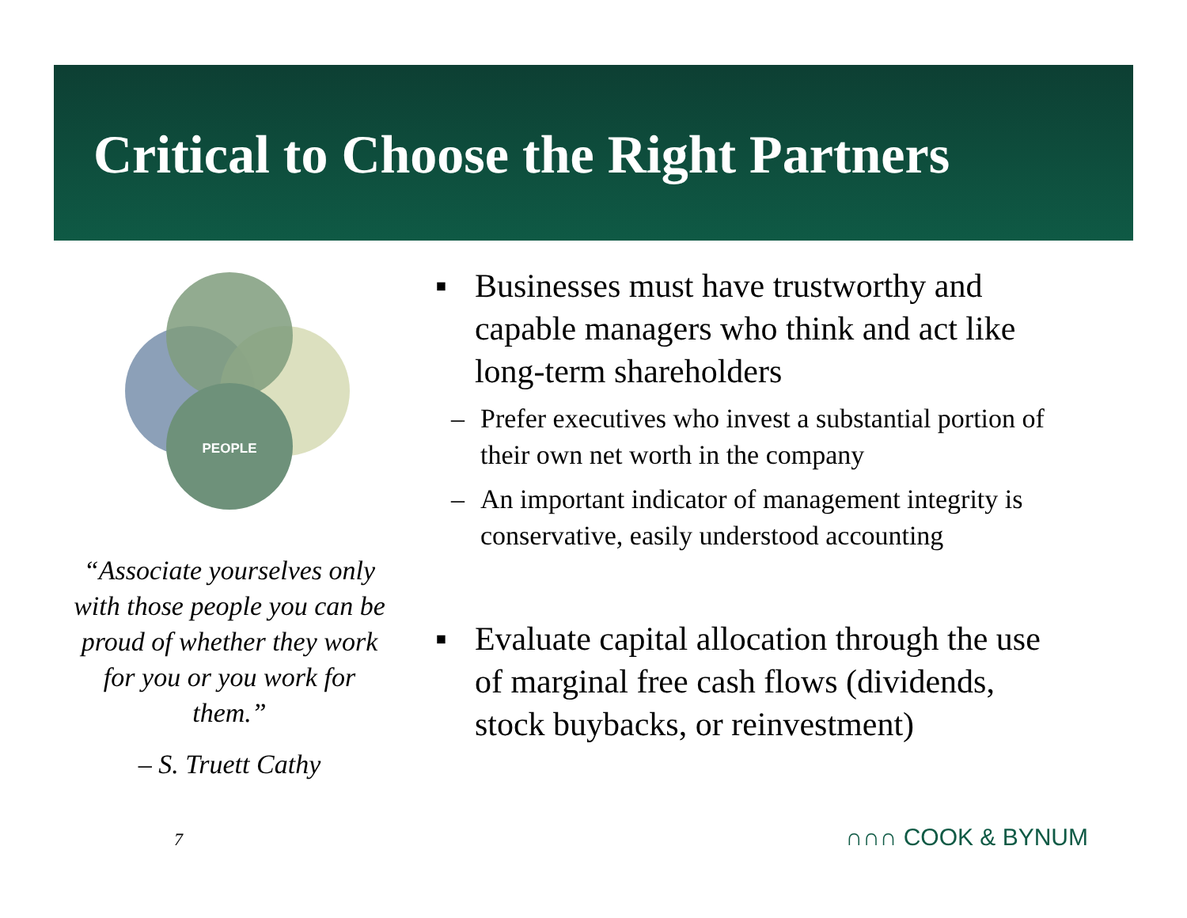Critical to Choose the Right Partners
PEOPLE
“Associate yourselves only with those people you can be proud of whether they work for you or you work for them.”
– S. Truett Cathy
7
▪ Businesses must have trustworthy and capable managers who think and act like long-term shareholders
– Prefer executives who invest a substantial portion of their own net worth in the company
– An important indicator of management integrity is conservative, easily understood accounting
▪ Evaluate capital allocation through the use of marginal free cash flows (dividends, stock buybacks, or reinvestment)
∩∩∩ COOK & BYNUM